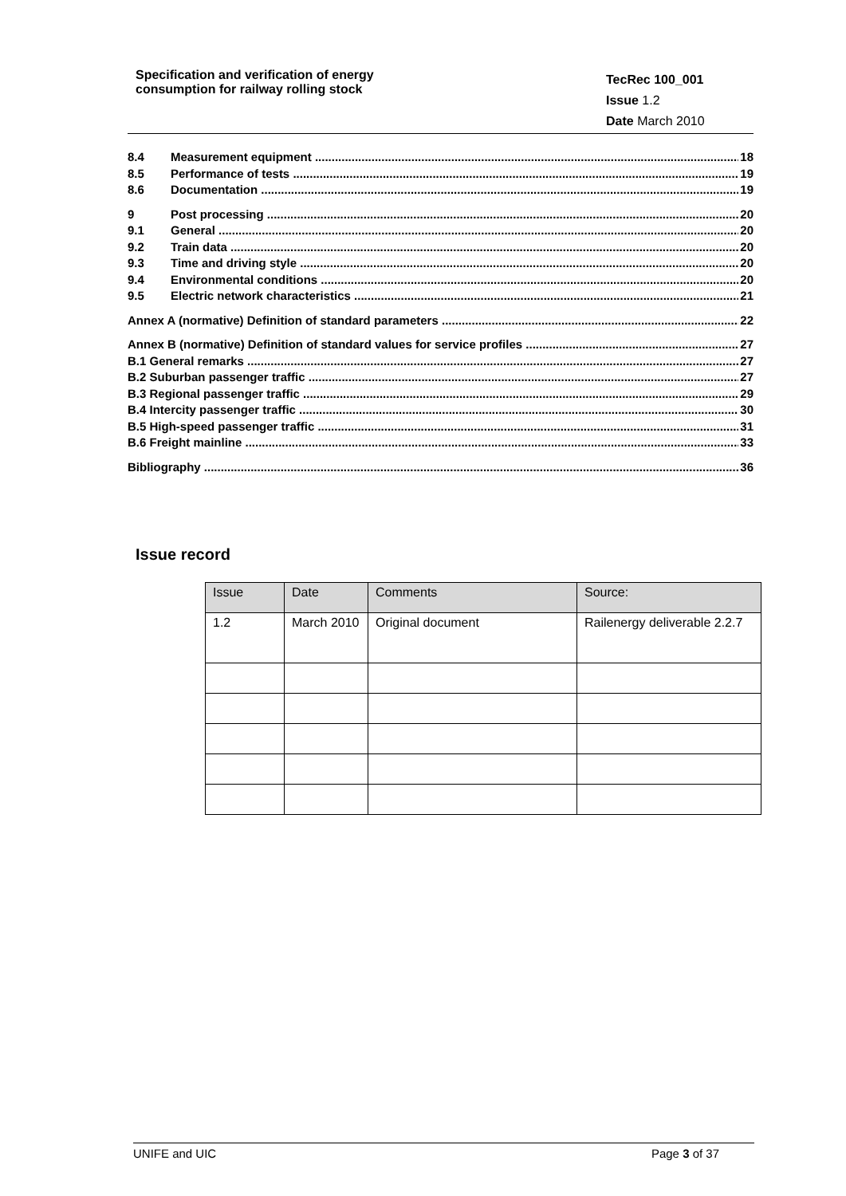Specification and verification of energy
consumption for railway rolling stock
TecRec 100_001
Issue 1.2
Date March 2010
8.4 Measurement equipment 18
8.5 Performance of tests 19
8.6 Documentation 19
9 Post processing 20
9.1 General 20
9.2 Train data 20
9.3 Time and driving style 20
9.4 Environmental conditions 20
9.5 Electric network characteristics 21
Annex A (normative) Definition of standard parameters 22
Annex B (normative) Definition of standard values for service profiles 27
B.1 General remarks 27
B.2 Suburban passenger traffic 27
B.3 Regional passenger traffic 29
B.4 Intercity passenger traffic 30
B.5 High-speed passenger traffic 31
B.6 Freight mainline 33
Bibliography 36
Issue record
| Issue | Date | Comments | Source: |
| --- | --- | --- | --- |
| 1.2 | March 2010 | Original document | Railenergy deliverable 2.2.7 |
UNIFE and UIC Page 3 of 37